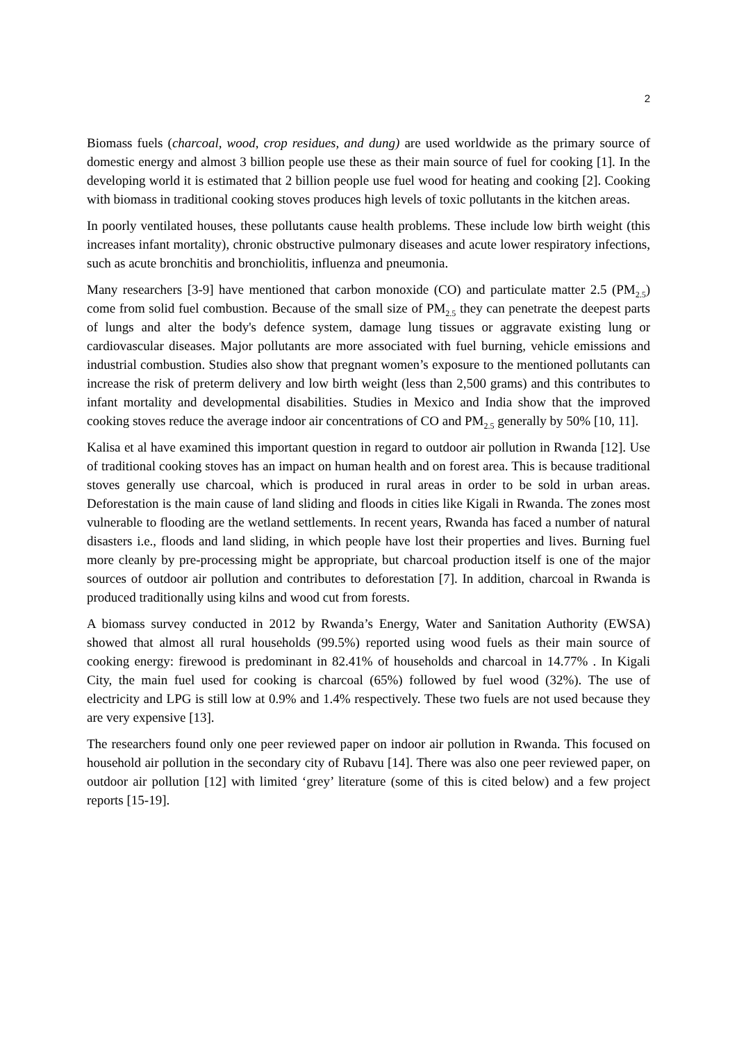2
Biomass fuels (charcoal, wood, crop residues, and dung) are used worldwide as the primary source of domestic energy and almost 3 billion people use these as their main source of fuel for cooking [1]. In the developing world it is estimated that 2 billion people use fuel wood for heating and cooking [2]. Cooking with biomass in traditional cooking stoves produces high levels of toxic pollutants in the kitchen areas.
In poorly ventilated houses, these pollutants cause health problems. These include low birth weight (this increases infant mortality), chronic obstructive pulmonary diseases and acute lower respiratory infections, such as acute bronchitis and bronchiolitis, influenza and pneumonia.
Many researchers [3-9] have mentioned that carbon monoxide (CO) and particulate matter 2.5 (PM<sub>2.5</sub>) come from solid fuel combustion. Because of the small size of PM<sub>2.5</sub> they can penetrate the deepest parts of lungs and alter the body's defence system, damage lung tissues or aggravate existing lung or cardiovascular diseases. Major pollutants are more associated with fuel burning, vehicle emissions and industrial combustion. Studies also show that pregnant women’s exposure to the mentioned pollutants can increase the risk of preterm delivery and low birth weight (less than 2,500 grams) and this contributes to infant mortality and developmental disabilities. Studies in Mexico and India show that the improved cooking stoves reduce the average indoor air concentrations of CO and PM<sub>2.5</sub> generally by 50% [10, 11].
Kalisa et al have examined this important question in regard to outdoor air pollution in Rwanda [12]. Use of traditional cooking stoves has an impact on human health and on forest area. This is because traditional stoves generally use charcoal, which is produced in rural areas in order to be sold in urban areas. Deforestation is the main cause of land sliding and floods in cities like Kigali in Rwanda. The zones most vulnerable to flooding are the wetland settlements. In recent years, Rwanda has faced a number of natural disasters i.e., floods and land sliding, in which people have lost their properties and lives. Burning fuel more cleanly by pre-processing might be appropriate, but charcoal production itself is one of the major sources of outdoor air pollution and contributes to deforestation [7]. In addition, charcoal in Rwanda is produced traditionally using kilns and wood cut from forests.
A biomass survey conducted in 2012 by Rwanda’s Energy, Water and Sanitation Authority (EWSA) showed that almost all rural households (99.5%) reported using wood fuels as their main source of cooking energy: firewood is predominant in 82.41% of households and charcoal in 14.77% . In Kigali City, the main fuel used for cooking is charcoal (65%) followed by fuel wood (32%). The use of electricity and LPG is still low at 0.9% and 1.4% respectively. These two fuels are not used because they are very expensive [13].
The researchers found only one peer reviewed paper on indoor air pollution in Rwanda. This focused on household air pollution in the secondary city of Rubavu [14]. There was also one peer reviewed paper, on outdoor air pollution [12] with limited ‘grey’ literature (some of this is cited below) and a few project reports [15-19].